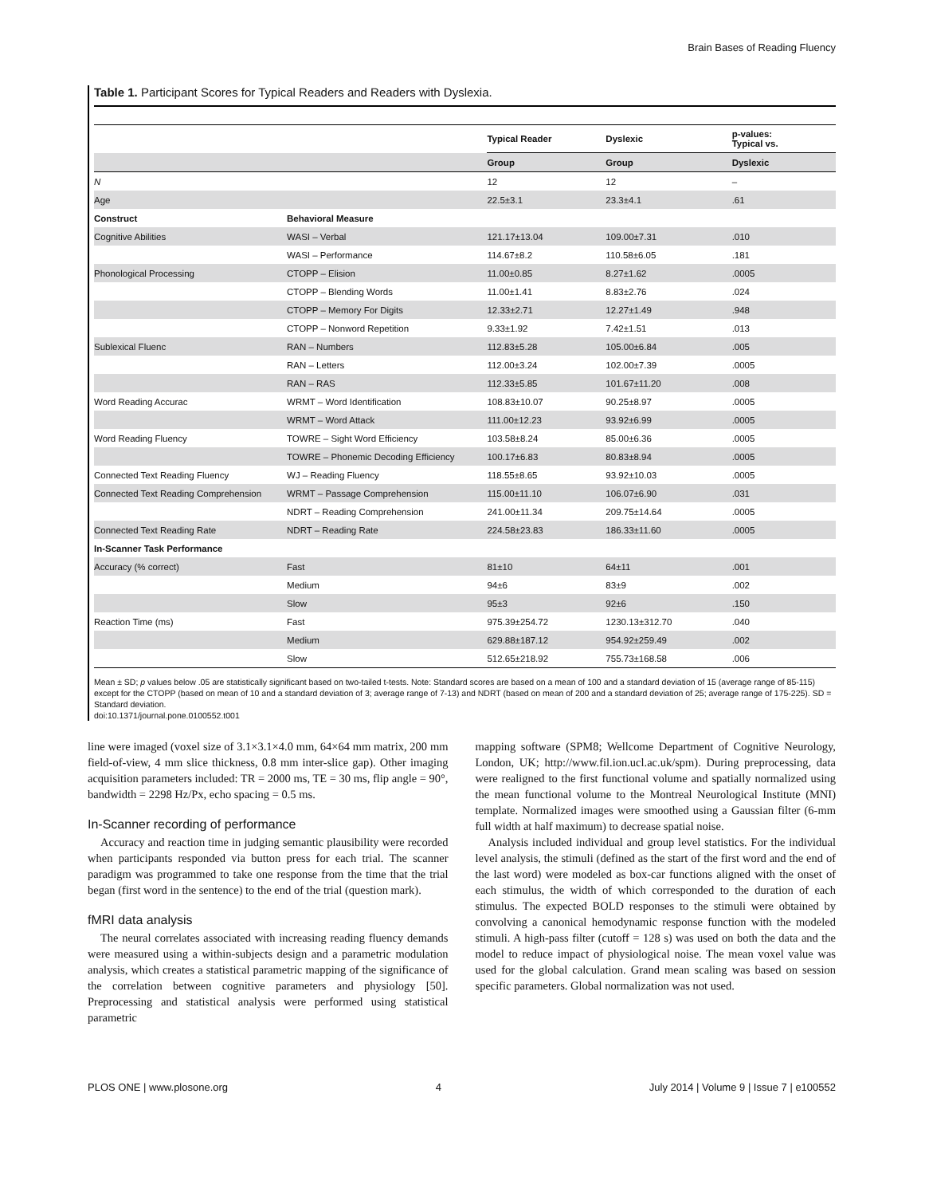Brain Bases of Reading Fluency
Table 1. Participant Scores for Typical Readers and Readers with Dyslexia.
| | | Typical Reader | Dyslexic | p-values: Typical vs. |
| --- | --- | --- | --- | --- |
| | | Group | Group | Dyslexic |
| N | | 12 | 12 | – |
| Age | | 22.5±3.1 | 23.3±4.1 | .61 |
| Construct | Behavioral Measure | | | |
| Cognitive Abilities | WASI – Verbal | 121.17±13.04 | 109.00±7.31 | .010 |
| | WASI – Performance | 114.67±8.2 | 110.58±6.05 | .181 |
| Phonological Processing | CTOPP – Elision | 11.00±0.85 | 8.27±1.62 | .0005 |
| | CTOPP – Blending Words | 11.00±1.41 | 8.83±2.76 | .024 |
| | CTOPP – Memory For Digits | 12.33±2.71 | 12.27±1.49 | .948 |
| | CTOPP – Nonword Repetition | 9.33±1.92 | 7.42±1.51 | .013 |
| Sublexical Fluenc | RAN – Numbers | 112.83±5.28 | 105.00±6.84 | .005 |
| | RAN – Letters | 112.00±3.24 | 102.00±7.39 | .0005 |
| | RAN – RAS | 112.33±5.85 | 101.67±11.20 | .008 |
| Word Reading Accurac | WRMT – Word Identification | 108.83±10.07 | 90.25±8.97 | .0005 |
| | WRMT – Word Attack | 111.00±12.23 | 93.92±6.99 | .0005 |
| Word Reading Fluency | TOWRE – Sight Word Efficiency | 103.58±8.24 | 85.00±6.36 | .0005 |
| | TOWRE – Phonemic Decoding Efficiency | 100.17±6.83 | 80.83±8.94 | .0005 |
| Connected Text Reading Fluency | WJ – Reading Fluency | 118.55±8.65 | 93.92±10.03 | .0005 |
| Connected Text Reading Comprehension | WRMT – Passage Comprehension | 115.00±11.10 | 106.07±6.90 | .031 |
| | NDRT – Reading Comprehension | 241.00±11.34 | 209.75±14.64 | .0005 |
| Connected Text Reading Rate | NDRT – Reading Rate | 224.58±23.83 | 186.33±11.60 | .0005 |
| In-Scanner Task Performance | | | | |
| Accuracy (% correct) | Fast | 81±10 | 64±11 | .001 |
| | Medium | 94±6 | 83±9 | .002 |
| | Slow | 95±3 | 92±6 | .150 |
| Reaction Time (ms) | Fast | 975.39±254.72 | 1230.13±312.70 | .040 |
| | Medium | 629.88±187.12 | 954.92±259.49 | .002 |
| | Slow | 512.65±218.92 | 755.73±168.58 | .006 |
Mean ± SD; p values below .05 are statistically significant based on two-tailed t-tests. Note: Standard scores are based on a mean of 100 and a standard deviation of 15 (average range of 85-115) except for the CTOPP (based on mean of 10 and a standard deviation of 3; average range of 7-13) and NDRT (based on mean of 200 and a standard deviation of 25; average range of 175-225). SD = Standard deviation.
doi:10.1371/journal.pone.0100552.t001
line were imaged (voxel size of 3.1×3.1×4.0 mm, 64×64 mm matrix, 200 mm field-of-view, 4 mm slice thickness, 0.8 mm inter-slice gap). Other imaging acquisition parameters included: TR = 2000 ms, TE = 30 ms, flip angle = 90°, bandwidth = 2298 Hz/Px, echo spacing = 0.5 ms.
In-Scanner recording of performance
Accuracy and reaction time in judging semantic plausibility were recorded when participants responded via button press for each trial. The scanner paradigm was programmed to take one response from the time that the trial began (first word in the sentence) to the end of the trial (question mark).
fMRI data analysis
The neural correlates associated with increasing reading fluency demands were measured using a within-subjects design and a parametric modulation analysis, which creates a statistical parametric mapping of the significance of the correlation between cognitive parameters and physiology [50]. Preprocessing and statistical analysis were performed using statistical parametric
mapping software (SPM8; Wellcome Department of Cognitive Neurology, London, UK; http://www.fil.ion.ucl.ac.uk/spm). During preprocessing, data were realigned to the first functional volume and spatially normalized using the mean functional volume to the Montreal Neurological Institute (MNI) template. Normalized images were smoothed using a Gaussian filter (6-mm full width at half maximum) to decrease spatial noise.
Analysis included individual and group level statistics. For the individual level analysis, the stimuli (defined as the start of the first word and the end of the last word) were modeled as box-car functions aligned with the onset of each stimulus, the width of which corresponded to the duration of each stimulus. The expected BOLD responses to the stimuli were obtained by convolving a canonical hemodynamic response function with the modeled stimuli. A high-pass filter (cutoff = 128 s) was used on both the data and the model to reduce impact of physiological noise. The mean voxel value was used for the global calculation. Grand mean scaling was based on session specific parameters. Global normalization was not used.
PLOS ONE | www.plosone.org 4 July 2014 | Volume 9 | Issue 7 | e100552